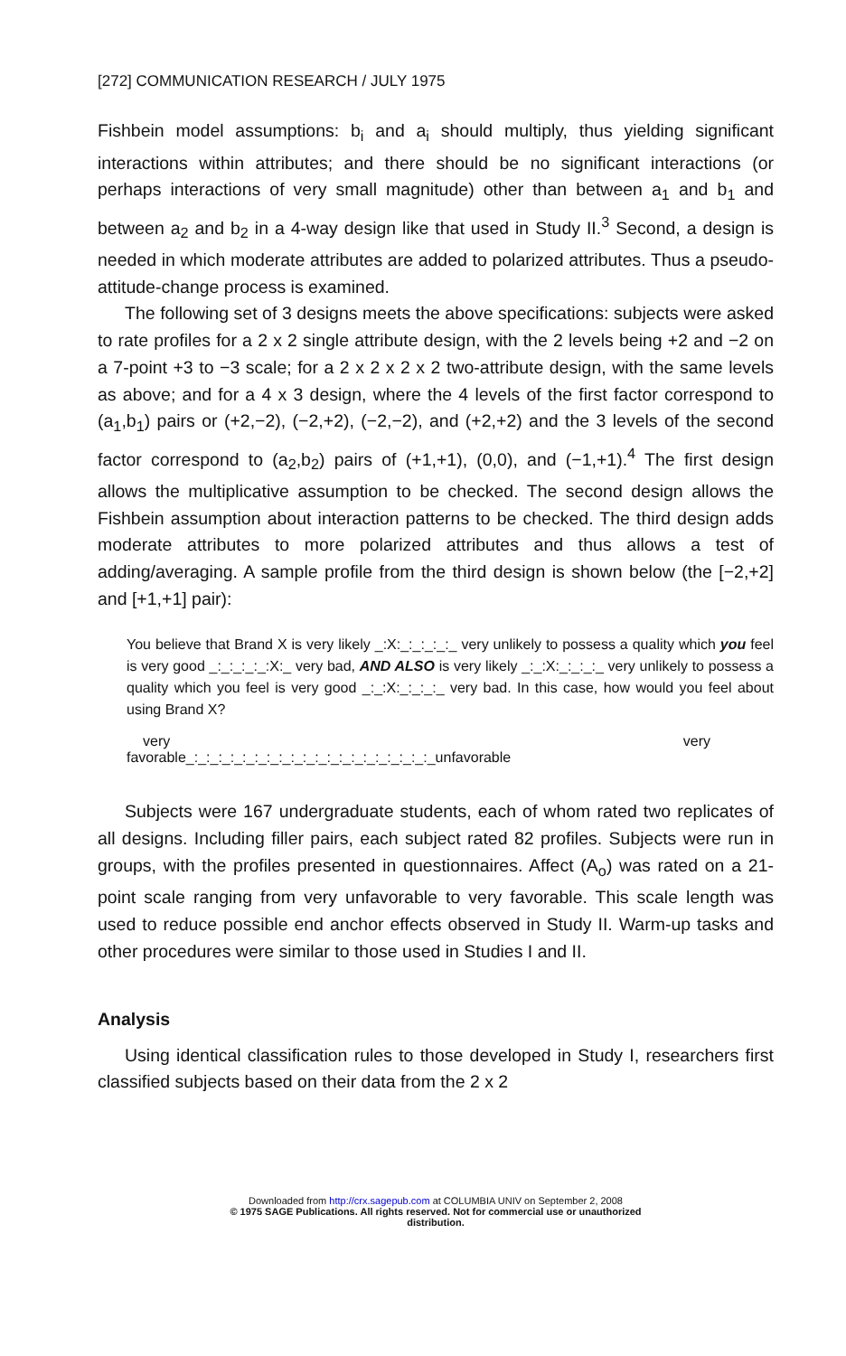[272] COMMUNICATION RESEARCH / JULY 1975
Fishbein model assumptions: b<sub>i</sub> and a<sub>i</sub> should multiply, thus yielding significant interactions within attributes; and there should be no significant interactions (or perhaps interactions of very small magnitude) other than between a<sub>1</sub> and b<sub>1</sub> and between a<sub>2</sub> and b<sub>2</sub> in a 4-way design like that used in Study II.<sup>3</sup> Second, a design is needed in which moderate attributes are added to polarized attributes. Thus a pseudo-attitude-change process is examined.
The following set of 3 designs meets the above specifications: subjects were asked to rate profiles for a 2 x 2 single attribute design, with the 2 levels being +2 and −2 on a 7-point +3 to −3 scale; for a 2 x 2 x 2 x 2 two-attribute design, with the same levels as above; and for a 4 x 3 design, where the 4 levels of the first factor correspond to (a<sub>1</sub>,b<sub>1</sub>) pairs or (+2,−2), (−2,+2), (−2,−2), and (+2,+2) and the 3 levels of the second factor correspond to (a<sub>2</sub>,b<sub>2</sub>) pairs of (+1,+1), (0,0), and (−1,+1).<sup>4</sup> The first design allows the multiplicative assumption to be checked. The second design allows the Fishbein assumption about interaction patterns to be checked. The third design adds moderate attributes to more polarized attributes and thus allows a test of adding/averaging. A sample profile from the third design is shown below (the [−2,+2] and [+1,+1] pair):
You believe that Brand X is very likely _:X:_:_:_:_:_ very unlikely to possess a quality which you feel is very good _:_:_:_:_:X:_ very bad, AND ALSO is very likely _:_:X:_:_:_:_ very unlikely to possess a quality which you feel is very good _:_:X:_:_:_:_ very bad. In this case, how would you feel about using Brand X?
very very
favorable_:_:_:_:_:_:_:_:_:_:_:_:_:_:_:_:_:_:_:_:_unfavorable
Subjects were 167 undergraduate students, each of whom rated two replicates of all designs. Including filler pairs, each subject rated 82 profiles. Subjects were run in groups, with the profiles presented in questionnaires. Affect (A<sub>o</sub>) was rated on a 21-point scale ranging from very unfavorable to very favorable. This scale length was used to reduce possible end anchor effects observed in Study II. Warm-up tasks and other procedures were similar to those used in Studies I and II.
Analysis
Using identical classification rules to those developed in Study I, researchers first classified subjects based on their data from the 2 x 2
Downloaded from http://crx.sagepub.com at COLUMBIA UNIV on September 2, 2008
© 1975 SAGE Publications. All rights reserved. Not for commercial use or unauthorized
distribution.